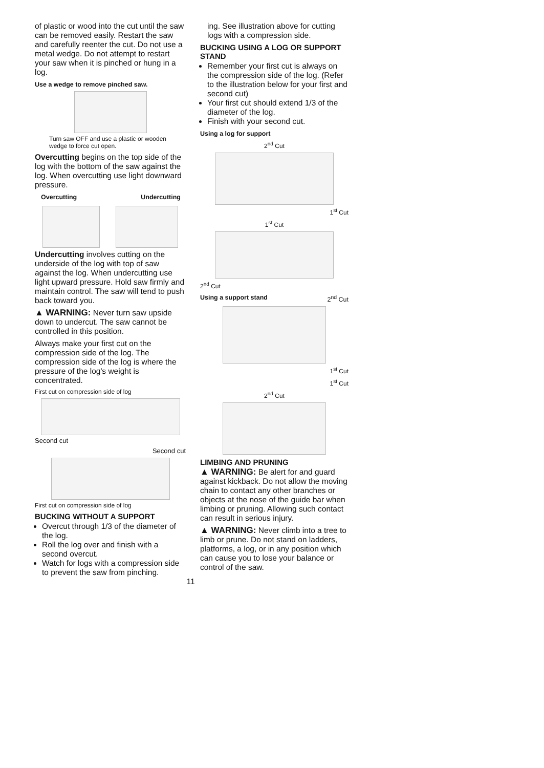of plastic or wood into the cut until the saw can be removed easily. Restart the saw and carefully reenter the cut. Do not use a metal wedge. Do not attempt to restart your saw when it is pinched or hung in a log.
Use a wedge to remove pinched saw.
Turn saw OFF and use a plastic or wooden wedge to force cut open.
Overcutting begins on the top side of the log with the bottom of the saw against the log. When overcutting use light downward pressure.
Overcutting Undercutting
Undercutting involves cutting on the underside of the log with top of saw against the log. When undercutting use light upward pressure. Hold saw firmly and maintain control. The saw will tend to push back toward you.
▲ WARNING: Never turn saw upside down to undercut. The saw cannot be controlled in this position.
Always make your first cut on the compression side of the log. The compression side of the log is where the pressure of the log's weight is concentrated.
First cut on compression side of log
Second cut
Second cut
First cut on compression side of log
BUCKING WITHOUT A SUPPORT
Overcut through 1/3 of the diameter of the log.
Roll the log over and finish with a second overcut.
Watch for logs with a compression side to prevent the saw from pinching.
ing. See illustration above for cutting logs with a compression side.
BUCKING USING A LOG OR SUPPORT STAND
Remember your first cut is always on the compression side of the log. (Refer to the illustration below for your first and second cut)
Your first cut should extend 1/3 of the diameter of the log.
Finish with your second cut.
Using a log for support
2<sup>nd</sup> Cut
1<sup>st</sup> Cut
1<sup>st</sup> Cut
2<sup>nd</sup> Cut
Using a support stand 2<sup>nd</sup> Cut
1<sup>st</sup> Cut
1<sup>st</sup> Cut
2<sup>nd</sup> Cut
LIMBING AND PRUNING
▲ WARNING: Be alert for and guard against kickback. Do not allow the moving chain to contact any other branches or objects at the nose of the guide bar when limbing or pruning. Allowing such contact can result in serious injury.
▲ WARNING: Never climb into a tree to limb or prune. Do not stand on ladders, platforms, a log, or in any position which can cause you to lose your balance or control of the saw.
11